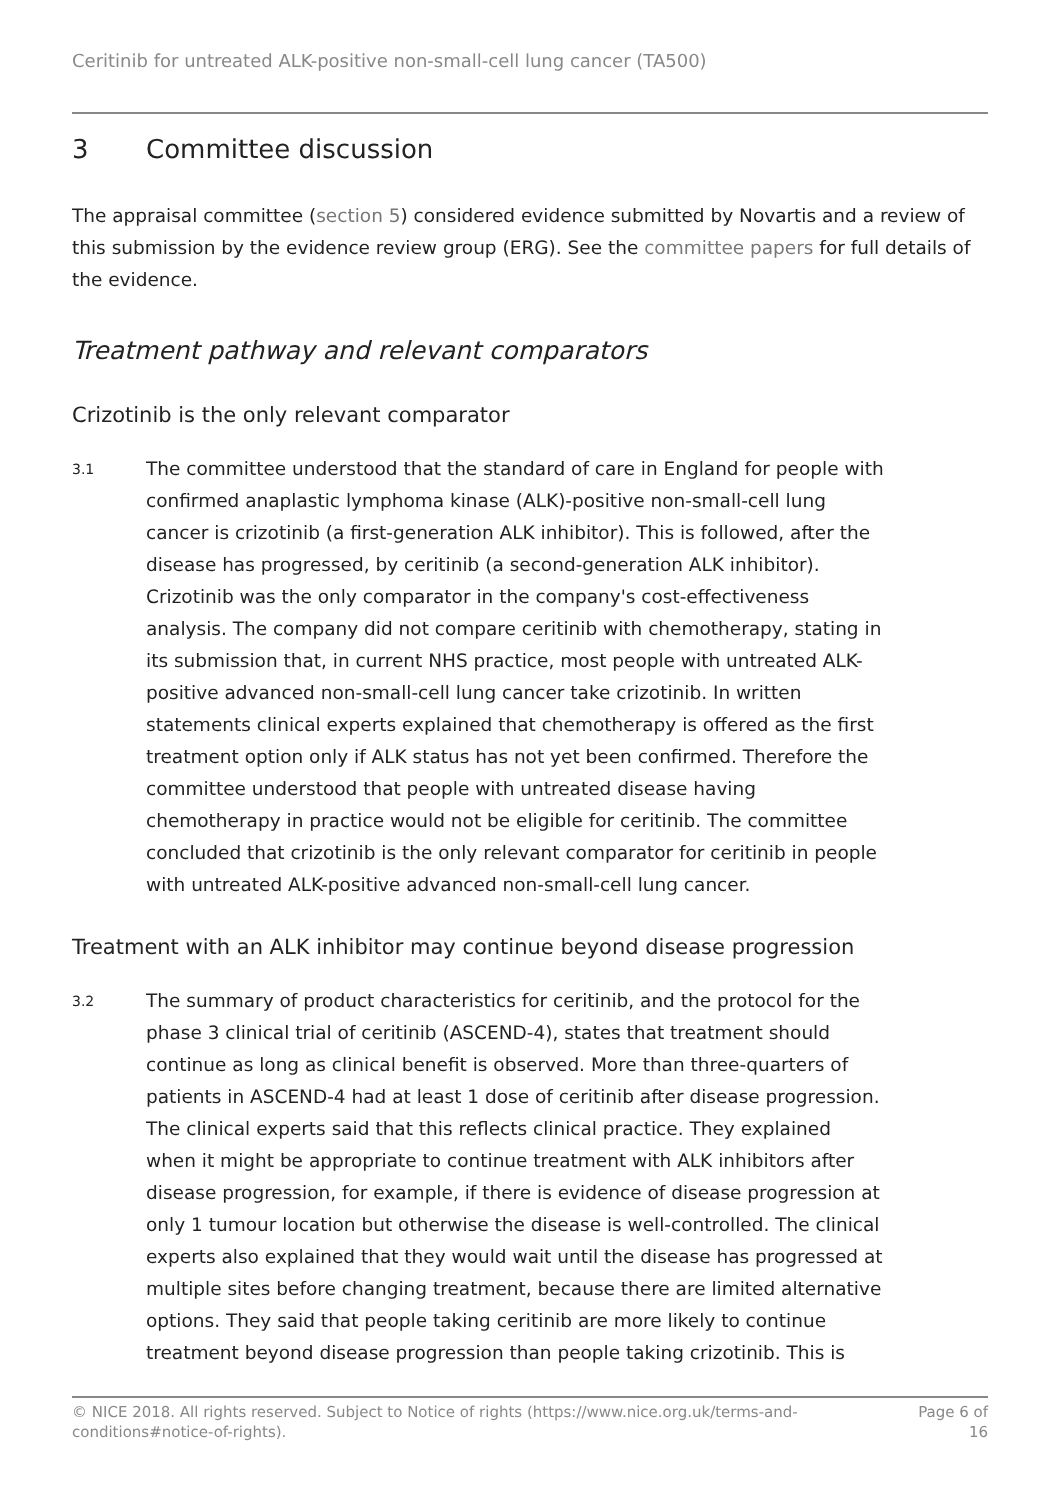Ceritinib for untreated ALK-positive non-small-cell lung cancer (TA500)
3 Committee discussion
The appraisal committee (section 5) considered evidence submitted by Novartis and a review of this submission by the evidence review group (ERG). See the committee papers for full details of the evidence.
Treatment pathway and relevant comparators
Crizotinib is the only relevant comparator
3.1
The committee understood that the standard of care in England for people with confirmed anaplastic lymphoma kinase (ALK)-positive non-small-cell lung cancer is crizotinib (a first-generation ALK inhibitor). This is followed, after the disease has progressed, by ceritinib (a second-generation ALK inhibitor). Crizotinib was the only comparator in the company's cost-effectiveness analysis. The company did not compare ceritinib with chemotherapy, stating in its submission that, in current NHS practice, most people with untreated ALK-positive advanced non-small-cell lung cancer take crizotinib. In written statements clinical experts explained that chemotherapy is offered as the first treatment option only if ALK status has not yet been confirmed. Therefore the committee understood that people with untreated disease having chemotherapy in practice would not be eligible for ceritinib. The committee concluded that crizotinib is the only relevant comparator for ceritinib in people with untreated ALK-positive advanced non-small-cell lung cancer.
Treatment with an ALK inhibitor may continue beyond disease progression
3.2
The summary of product characteristics for ceritinib, and the protocol for the phase 3 clinical trial of ceritinib (ASCEND-4), states that treatment should continue as long as clinical benefit is observed. More than three-quarters of patients in ASCEND-4 had at least 1 dose of ceritinib after disease progression. The clinical experts said that this reflects clinical practice. They explained when it might be appropriate to continue treatment with ALK inhibitors after disease progression, for example, if there is evidence of disease progression at only 1 tumour location but otherwise the disease is well-controlled. The clinical experts also explained that they would wait until the disease has progressed at multiple sites before changing treatment, because there are limited alternative options. They said that people taking ceritinib are more likely to continue treatment beyond disease progression than people taking crizotinib. This is
© NICE 2018. All rights reserved. Subject to Notice of rights (https://www.nice.org.uk/terms-and-
conditions#notice-of-rights).
Page 6 of
16